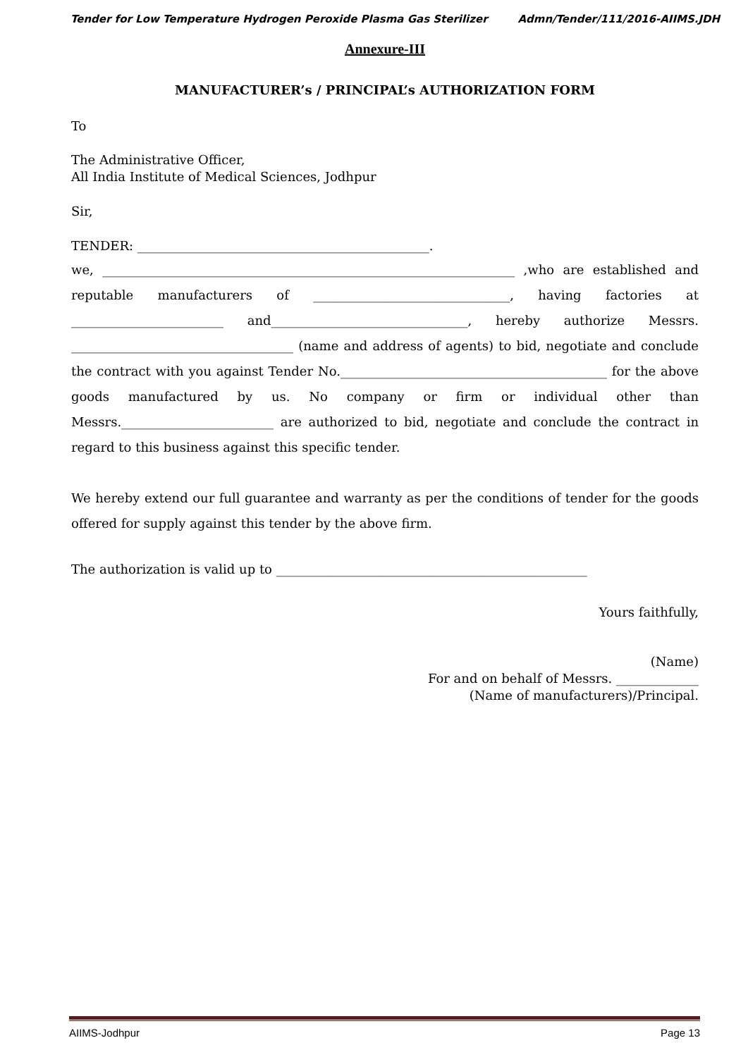Tender for Low Temperature Hydrogen Peroxide Plasma Gas Sterilizer Admn/Tender/111/2016-AIIMS.JDH
Annexure-III
MANUFACTURER’s / PRINCIPAL’s AUTHORIZATION FORM
To
The Administrative Officer,
All India Institute of Medical Sciences, Jodhpur
Sir,
TENDER: ______________________________________________.
we, _________________________________________________________________ ,who are established and reputable manufacturers of _______________________________, having factories at ________________________ and_______________________________, hereby authorize Messrs. ___________________________________ (name and address of agents) to bid, negotiate and conclude the contract with you against Tender No.__________________________________________ for the above goods manufactured by us. No company or firm or individual other than Messrs.________________________ are authorized to bid, negotiate and conclude the contract in regard to this business against this specific tender.
We hereby extend our full guarantee and warranty as per the conditions of tender for the goods offered for supply against this tender by the above firm.
The authorization is valid up to _________________________________________________
Yours faithfully,
(Name)
For and on behalf of Messrs. _____________
(Name of manufacturers)/Principal.
AIIMS-Jodhpur Page 13